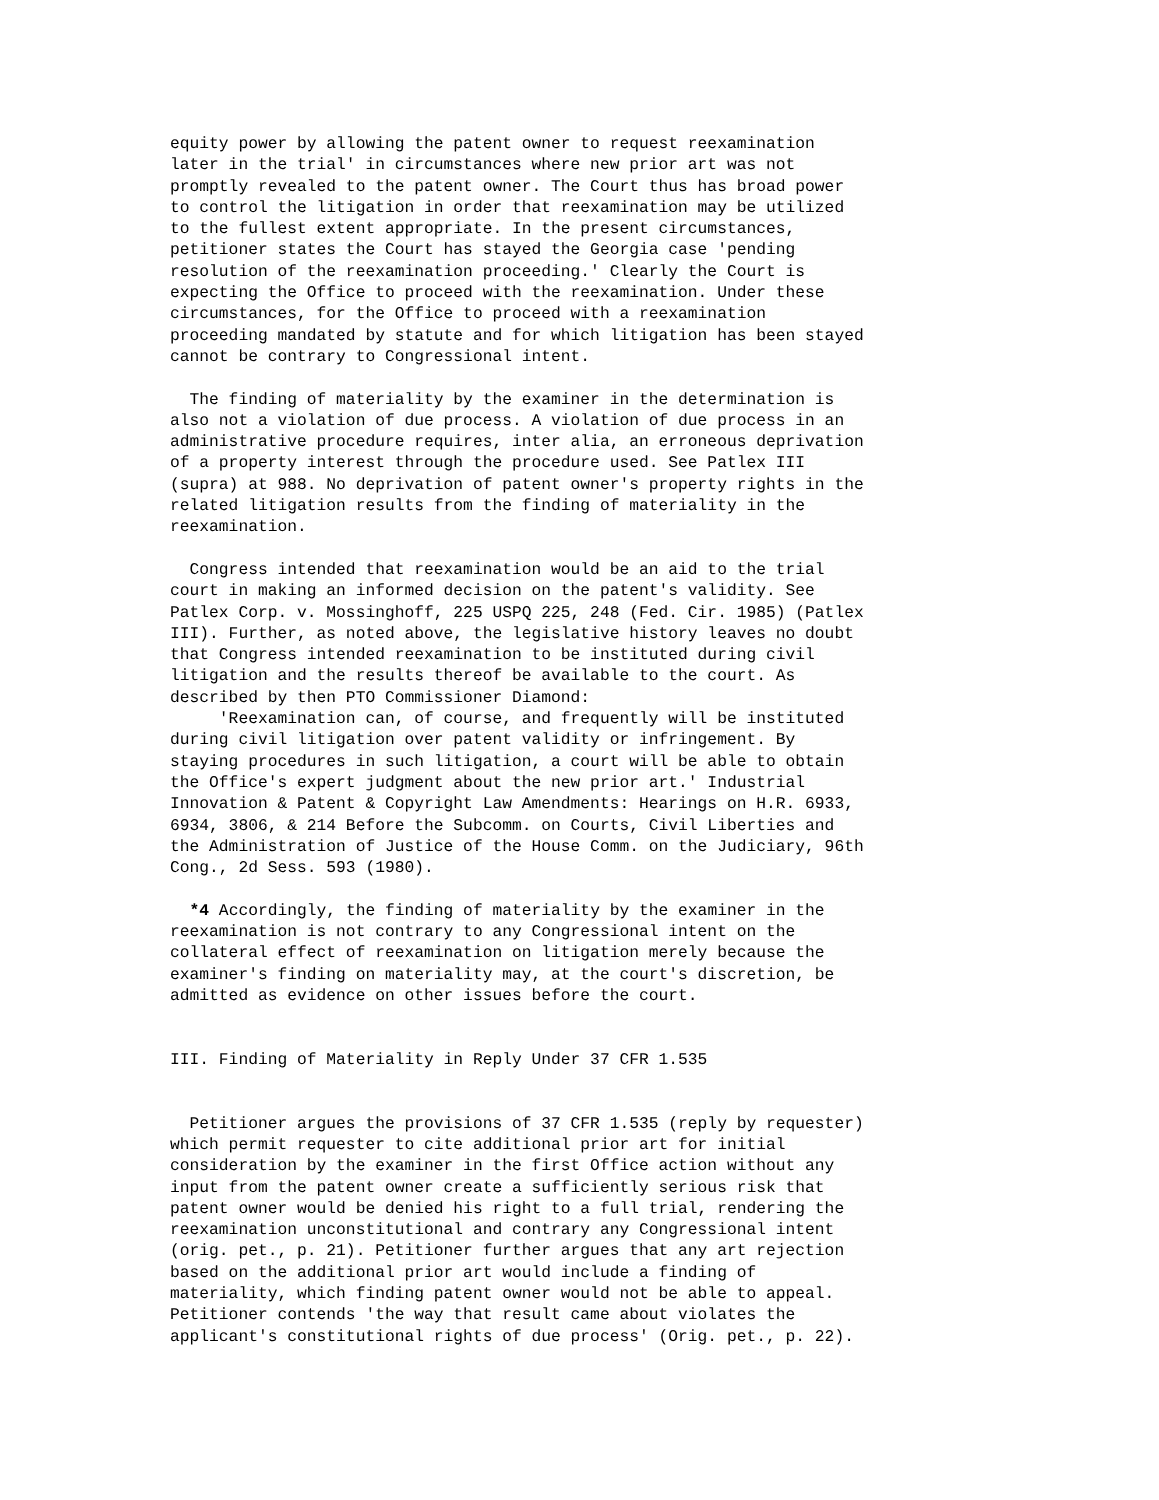equity power by allowing the patent owner to request reexamination
later in the trial' in circumstances where new prior art was not
promptly revealed to the patent owner. The Court thus has broad power
to control the litigation in order that reexamination may be utilized
to the fullest extent appropriate. In the present circumstances,
petitioner states the Court has stayed the Georgia case 'pending
resolution of the reexamination proceeding.' Clearly the Court is
expecting the Office to proceed with the reexamination. Under these
circumstances, for the Office to proceed with a reexamination
proceeding mandated by statute and for which litigation has been stayed
cannot be contrary to Congressional intent.

  The finding of materiality by the examiner in the determination is
also not a violation of due process. A violation of due process in an
administrative procedure requires, inter alia, an erroneous deprivation
of a property interest through the procedure used. See Patlex III
(supra) at 988. No deprivation of patent owner's property rights in the
related litigation results from the finding of materiality in the
reexamination.

  Congress intended that reexamination would be an aid to the trial
court in making an informed decision on the patent's validity. See
Patlex Corp. v. Mossinghoff, 225 USPQ 225, 248 (Fed. Cir. 1985) (Patlex
III). Further, as noted above, the legislative history leaves no doubt
that Congress intended reexamination to be instituted during civil
litigation and the results thereof be available to the court. As
described by then PTO Commissioner Diamond:
     'Reexamination can, of course, and frequently will be instituted
during civil litigation over patent validity or infringement. By
staying procedures in such litigation, a court will be able to obtain
the Office's expert judgment about the new prior art.' Industrial
Innovation & Patent & Copyright Law Amendments: Hearings on H.R. 6933,
6934, 3806, & 214 Before the Subcomm. on Courts, Civil Liberties and
the Administration of Justice of the House Comm. on the Judiciary, 96th
Cong., 2d Sess. 593 (1980).

  *4 Accordingly, the finding of materiality by the examiner in the
reexamination is not contrary to any Congressional intent on the
collateral effect of reexamination on litigation merely because the
examiner's finding on materiality may, at the court's discretion, be
admitted as evidence on other issues before the court.


III. Finding of Materiality in Reply Under 37 CFR 1.535


  Petitioner argues the provisions of 37 CFR 1.535 (reply by requester)
which permit requester to cite additional prior art for initial
consideration by the examiner in the first Office action without any
input from the patent owner create a sufficiently serious risk that
patent owner would be denied his right to a full trial, rendering the
reexamination unconstitutional and contrary any Congressional intent
(orig. pet., p. 21). Petitioner further argues that any art rejection
based on the additional prior art would include a finding of
materiality, which finding patent owner would not be able to appeal.
Petitioner contends 'the way that result came about violates the
applicant's constitutional rights of due process' (Orig. pet., p. 22).